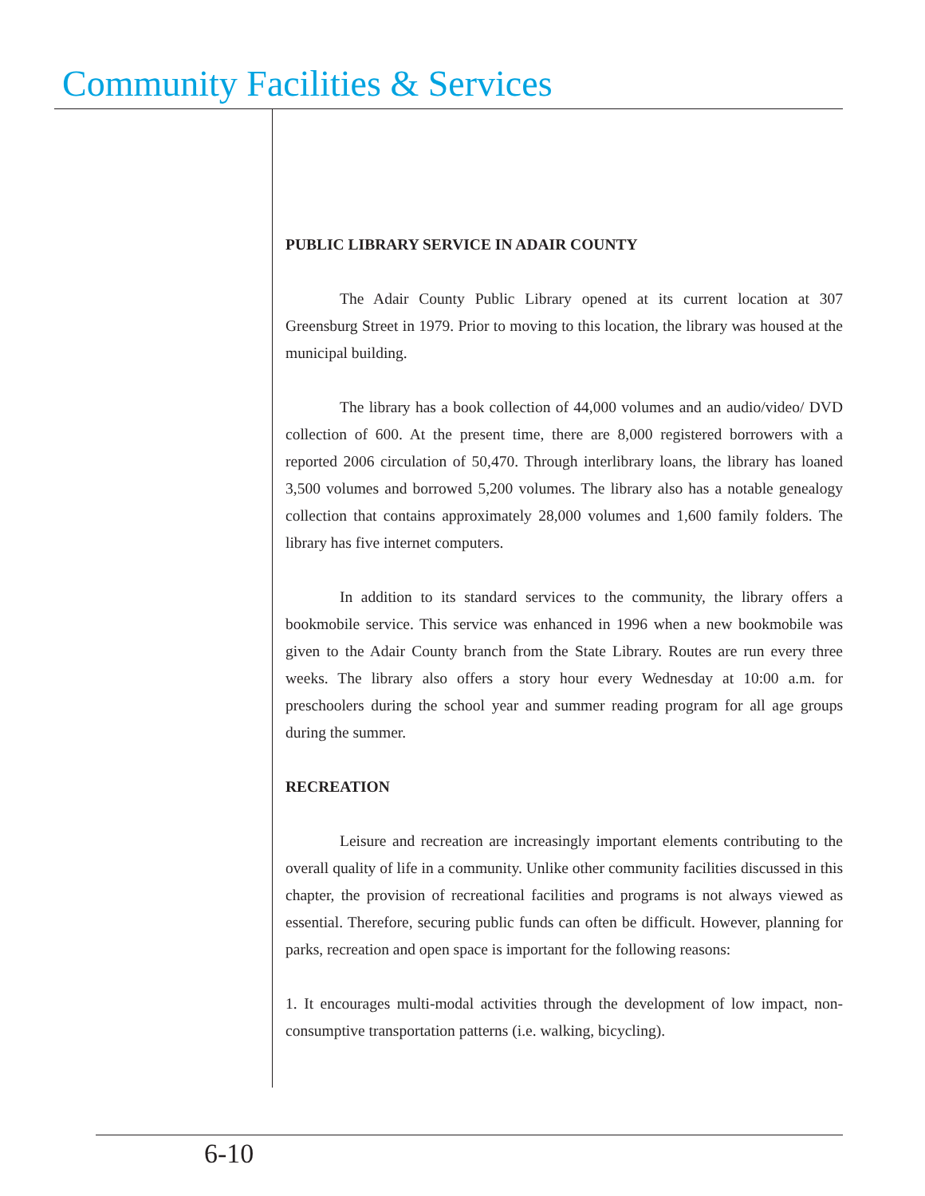Community Facilities & Services
PUBLIC LIBRARY SERVICE IN ADAIR COUNTY
The Adair County Public Library opened at its current location at 307 Greensburg Street in 1979. Prior to moving to this location, the library was housed at the municipal building.
The library has a book collection of 44,000 volumes and an audio/video/ DVD collection of 600. At the present time, there are 8,000 registered borrowers with a reported 2006 circulation of 50,470. Through interlibrary loans, the library has loaned 3,500 volumes and borrowed 5,200 volumes. The library also has a notable genealogy collection that contains approximately 28,000 volumes and 1,600 family folders. The library has five internet computers.
In addition to its standard services to the community, the library offers a bookmobile service. This service was enhanced in 1996 when a new bookmobile was given to the Adair County branch from the State Library. Routes are run every three weeks. The library also offers a story hour every Wednesday at 10:00 a.m. for preschoolers during the school year and summer reading program for all age groups during the summer.
RECREATION
Leisure and recreation are increasingly important elements contributing to the overall quality of life in a community. Unlike other community facilities discussed in this chapter, the provision of recreational facilities and programs is not always viewed as essential. Therefore, securing public funds can often be difficult. However, planning for parks, recreation and open space is important for the following reasons:
1. It encourages multi-modal activities through the development of low impact, non-consumptive transportation patterns (i.e. walking, bicycling).
6-10